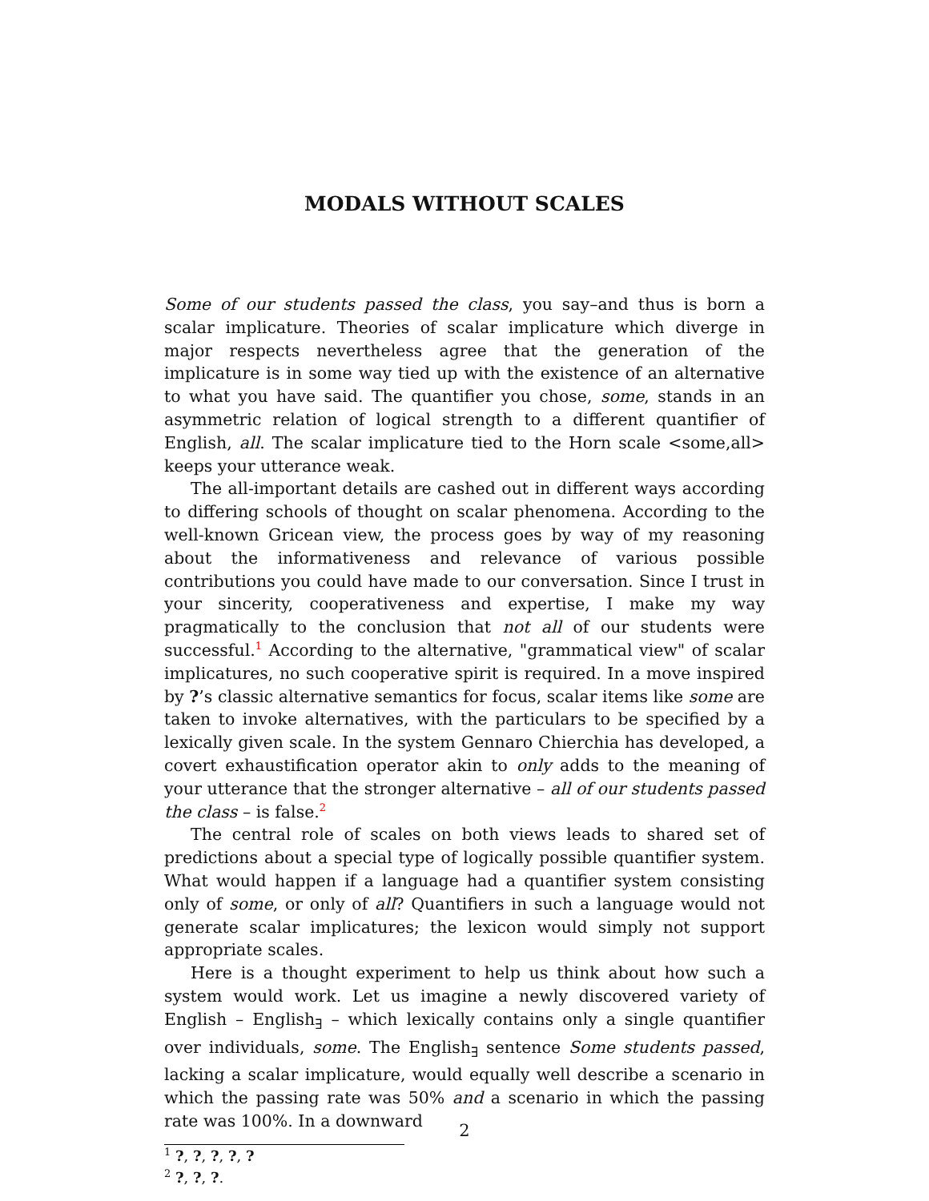MODALS WITHOUT SCALES
Some of our students passed the class, you say–and thus is born a scalar implicature. Theories of scalar implicature which diverge in major respects nevertheless agree that the generation of the implicature is in some way tied up with the existence of an alternative to what you have said. The quantifier you chose, some, stands in an asymmetric relation of logical strength to a different quantifier of English, all. The scalar implicature tied to the Horn scale <some,all> keeps your utterance weak.
The all-important details are cashed out in different ways according to differing schools of thought on scalar phenomena. According to the well-known Gricean view, the process goes by way of my reasoning about the informativeness and relevance of various possible contributions you could have made to our conversation. Since I trust in your sincerity, cooperativeness and expertise, I make my way pragmatically to the conclusion that not all of our students were successful.<sup>1</sup> According to the alternative, "grammatical view" of scalar implicatures, no such cooperative spirit is required. In a move inspired by ?’s classic alternative semantics for focus, scalar items like some are taken to invoke alternatives, with the particulars to be specified by a lexically given scale. In the system Gennaro Chierchia has developed, a covert exhaustification operator akin to only adds to the meaning of your utterance that the stronger alternative – all of our students passed the class – is false.<sup>2</sup>
The central role of scales on both views leads to shared set of predictions about a special type of logically possible quantifier system. What would happen if a language had a quantifier system consisting only of some, or only of all? Quantifiers in such a language would not generate scalar implicatures; the lexicon would simply not support appropriate scales.
Here is a thought experiment to help us think about how such a system would work. Let us imagine a newly discovered variety of English – English<sub>∃</sub> – which lexically contains only a single quantifier over individuals, some. The English<sub>∃</sub> sentence Some students passed, lacking a scalar implicature, would equally well describe a scenario in which the passing rate was 50% and a scenario in which the passing rate was 100%. In a downward
<sup>1</sup> ?, ?, ?, ?, ?
<sup>2</sup> ?, ?, ?.
2